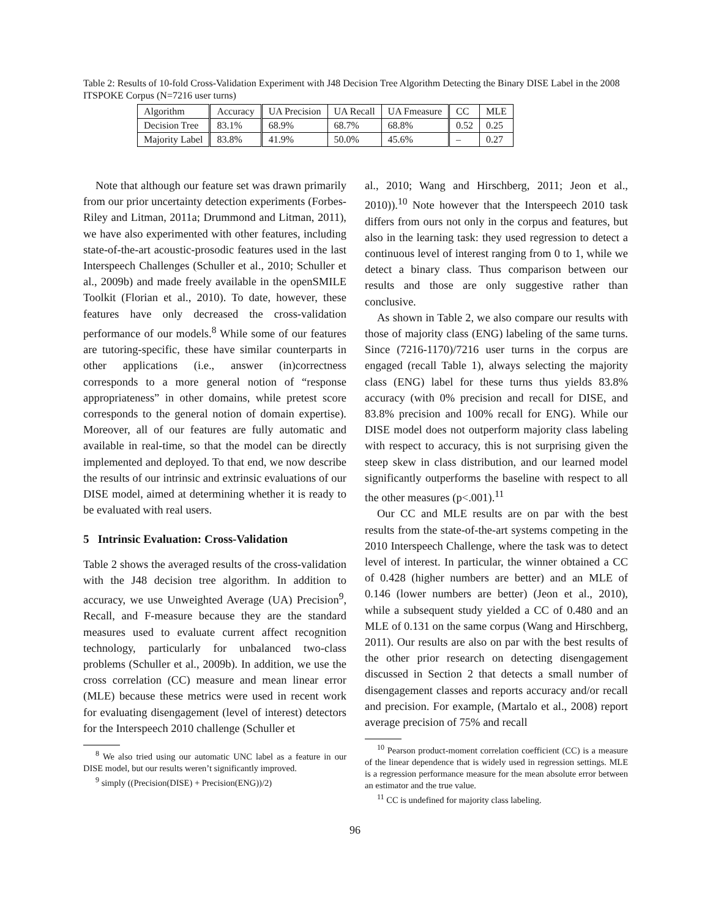Table 2: Results of 10-fold Cross-Validation Experiment with J48 Decision Tree Algorithm Detecting the Binary DISE Label in the 2008 ITSPOKE Corpus (N=7216 user turns)
| Algorithm | Accuracy | UA Precision | UA Recall | UA Fmeasure | CC | MLE |
| Decision Tree | 83.1% | 68.9% | 68.7% | 68.8% | 0.52 | 0.25 |
| Majority Label | 83.8% | 41.9% | 50.0% | 45.6% | – | 0.27 |
Note that although our feature set was drawn primarily from our prior uncertainty detection experiments (Forbes-Riley and Litman, 2011a; Drummond and Litman, 2011), we have also experimented with other features, including state-of-the-art acoustic-prosodic features used in the last Interspeech Challenges (Schuller et al., 2010; Schuller et al., 2009b) and made freely available in the openSMILE Toolkit (Florian et al., 2010). To date, however, these features have only decreased the cross-validation performance of our models.<sup>8</sup> While some of our features are tutoring-specific, these have similar counterparts in other applications (i.e., answer (in)correctness corresponds to a more general notion of “response appropriateness” in other domains, while pretest score corresponds to the general notion of domain expertise). Moreover, all of our features are fully automatic and available in real-time, so that the model can be directly implemented and deployed. To that end, we now describe the results of our intrinsic and extrinsic evaluations of our DISE model, aimed at determining whether it is ready to be evaluated with real users.
5 Intrinsic Evaluation: Cross-Validation
Table 2 shows the averaged results of the cross-validation with the J48 decision tree algorithm. In addition to accuracy, we use Unweighted Average (UA) Precision<sup>9</sup>, Recall, and F-measure because they are the standard measures used to evaluate current affect recognition technology, particularly for unbalanced two-class problems (Schuller et al., 2009b). In addition, we use the cross correlation (CC) measure and mean linear error (MLE) because these metrics were used in recent work for evaluating disengagement (level of interest) detectors for the Interspeech 2010 challenge (Schuller et
<sup>8</sup> We also tried using our automatic UNC label as a feature in our DISE model, but our results weren’t significantly improved.
<sup>9</sup> simply ((Precision(DISE) + Precision(ENG))/2)
al., 2010; Wang and Hirschberg, 2011; Jeon et al., 2010)).<sup>10</sup> Note however that the Interspeech 2010 task differs from ours not only in the corpus and features, but also in the learning task: they used regression to detect a continuous level of interest ranging from 0 to 1, while we detect a binary class. Thus comparison between our results and those are only suggestive rather than conclusive.
As shown in Table 2, we also compare our results with those of majority class (ENG) labeling of the same turns. Since (7216-1170)/7216 user turns in the corpus are engaged (recall Table 1), always selecting the majority class (ENG) label for these turns thus yields 83.8% accuracy (with 0% precision and recall for DISE, and 83.8% precision and 100% recall for ENG). While our DISE model does not outperform majority class labeling with respect to accuracy, this is not surprising given the steep skew in class distribution, and our learned model significantly outperforms the baseline with respect to all the other measures (p<.001).<sup>11</sup>
Our CC and MLE results are on par with the best results from the state-of-the-art systems competing in the 2010 Interspeech Challenge, where the task was to detect level of interest. In particular, the winner obtained a CC of 0.428 (higher numbers are better) and an MLE of 0.146 (lower numbers are better) (Jeon et al., 2010), while a subsequent study yielded a CC of 0.480 and an MLE of 0.131 on the same corpus (Wang and Hirschberg, 2011). Our results are also on par with the best results of the other prior research on detecting disengagement discussed in Section 2 that detects a small number of disengagement classes and reports accuracy and/or recall and precision. For example, (Martalo et al., 2008) report average precision of 75% and recall
<sup>10</sup> Pearson product-moment correlation coefficient (CC) is a measure of the linear dependence that is widely used in regression settings. MLE is a regression performance measure for the mean absolute error between an estimator and the true value.
<sup>11</sup> CC is undefined for majority class labeling.
96